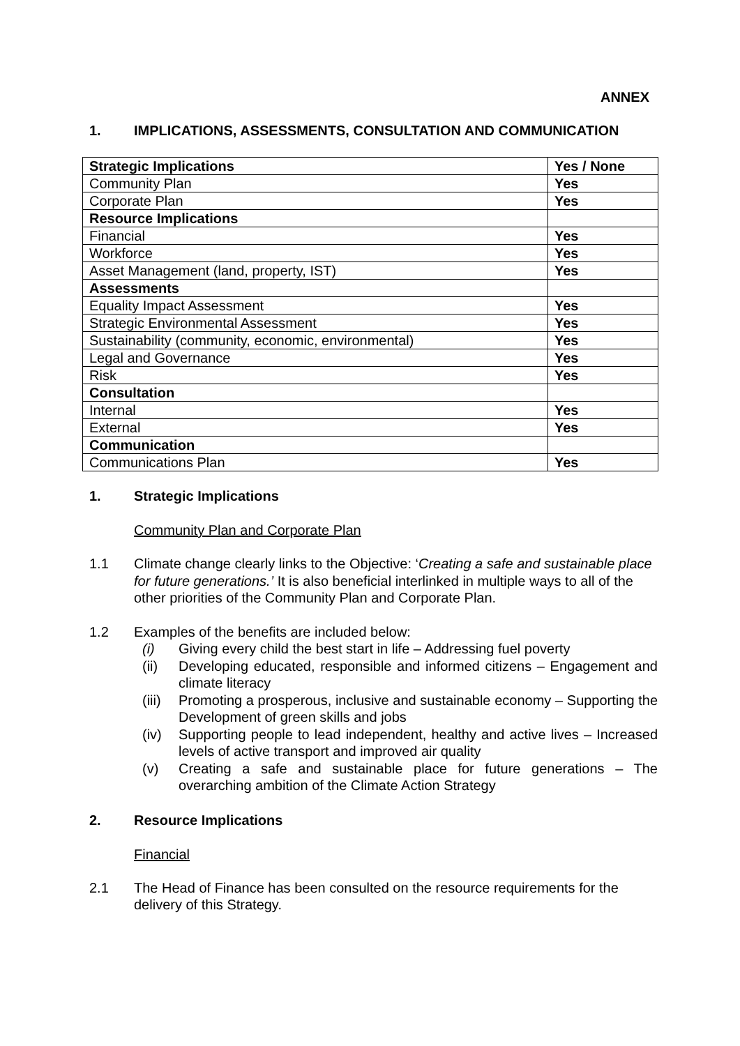ANNEX
1. IMPLICATIONS, ASSESSMENTS, CONSULTATION AND COMMUNICATION
| Strategic Implications | Yes / None |
| --- | --- |
| Community Plan | Yes |
| Corporate Plan | Yes |
| Resource Implications | |
| Financial | Yes |
| Workforce | Yes |
| Asset Management (land, property, IST) | Yes |
| Assessments | |
| Equality Impact Assessment | Yes |
| Strategic Environmental Assessment | Yes |
| Sustainability (community, economic, environmental) | Yes |
| Legal and Governance | Yes |
| Risk | Yes |
| Consultation | |
| Internal | Yes |
| External | Yes |
| Communication | |
| Communications Plan | Yes |
1. Strategic Implications
Community Plan and Corporate Plan
1.1 Climate change clearly links to the Objective: ‘Creating a safe and sustainable place for future generations.’ It is also beneficial interlinked in multiple ways to all of the other priorities of the Community Plan and Corporate Plan.
1.2 Examples of the benefits are included below:
(i) Giving every child the best start in life – Addressing fuel poverty
(ii) Developing educated, responsible and informed citizens – Engagement and climate literacy
(iii) Promoting a prosperous, inclusive and sustainable economy – Supporting the Development of green skills and jobs
(iv) Supporting people to lead independent, healthy and active lives – Increased levels of active transport and improved air quality
(v) Creating a safe and sustainable place for future generations – The overarching ambition of the Climate Action Strategy
2. Resource Implications
Financial
2.1 The Head of Finance has been consulted on the resource requirements for the delivery of this Strategy.